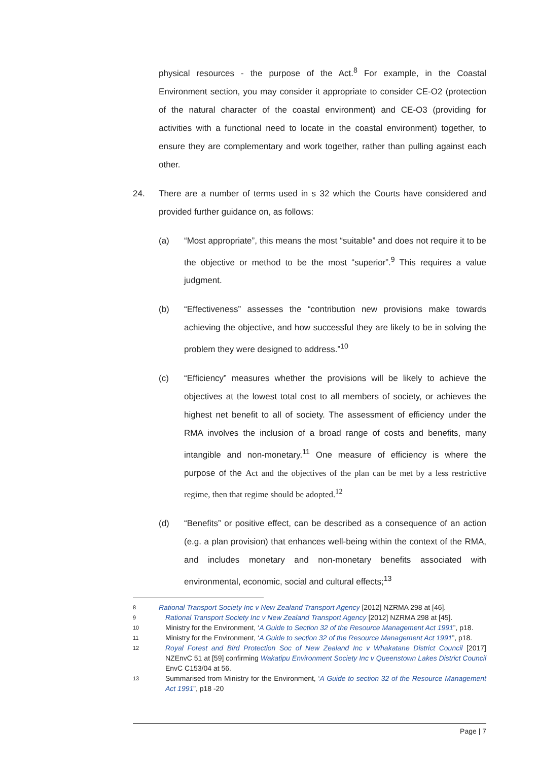physical resources - the purpose of the Act.<sup>8</sup> For example, in the Coastal Environment section, you may consider it appropriate to consider CE-O2 (protection of the natural character of the coastal environment) and CE-O3 (providing for activities with a functional need to locate in the coastal environment) together, to ensure they are complementary and work together, rather than pulling against each other.
24. There are a number of terms used in s 32 which the Courts have considered and provided further guidance on, as follows:
(a) “Most appropriate”, this means the most “suitable” and does not require it to be the objective or method to be the most “superior”.<sup>9</sup> This requires a value judgment.
(b) “Effectiveness” assesses the “contribution new provisions make towards achieving the objective, and how successful they are likely to be in solving the problem they were designed to address.”<sup>10</sup>
(c) “Efficiency” measures whether the provisions will be likely to achieve the objectives at the lowest total cost to all members of society, or achieves the highest net benefit to all of society. The assessment of efficiency under the RMA involves the inclusion of a broad range of costs and benefits, many intangible and non-monetary.<sup>11</sup> One measure of efficiency is where the purpose of the Act and the objectives of the plan can be met by a less restrictive regime, then that regime should be adopted.<sup>12</sup>
(d) “Benefits” or positive effect, can be described as a consequence of an action (e.g. a plan provision) that enhances well-being within the context of the RMA, and includes monetary and non-monetary benefits associated with environmental, economic, social and cultural effects;<sup>13</sup>
8
Rational Transport Society Inc v New Zealand Transport Agency [2012] NZRMA 298 at [46].
9
Rational Transport Society Inc v New Zealand Transport Agency [2012] NZRMA 298 at [45].
10
Ministry for the Environment, ‘A Guide to Section 32 of the Resource Management Act 1991”, p18.
11
Ministry for the Environment, ‘A Guide to section 32 of the Resource Management Act 1991”, p18.
12
Royal Forest and Bird Protection Soc of New Zealand Inc v Whakatane District Council [2017] NZEnvC 51 at [59] confirming Wakatipu Environment Society Inc v Queenstown Lakes District Council EnvC C153/04 at 56.
13
Summarised from Ministry for the Environment, ‘A Guide to section 32 of the Resource Management Act 1991”, p18 -20
Page | 7